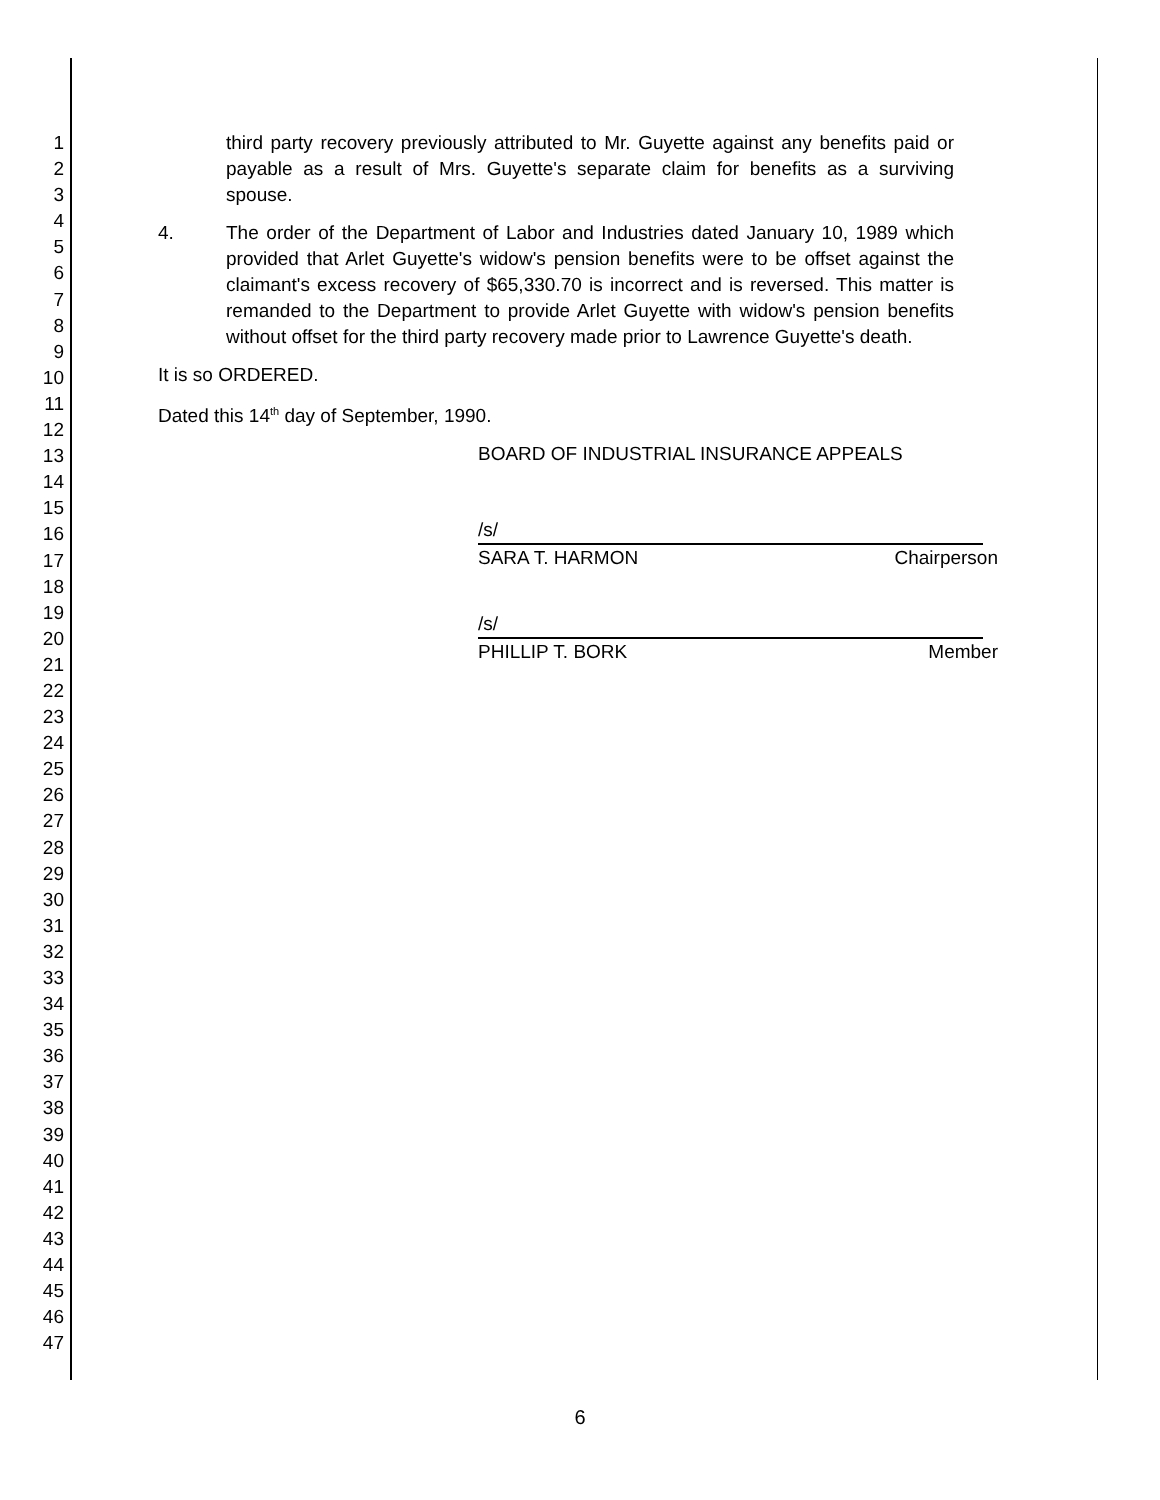1
2
3
4
5
6
7
8
9
10
11
12
13
14
15
16
17
18
19
20
21
22
23
24
25
26
27
28
29
30
31
32
33
34
35
36
37
38
39
40
41
42
43
44
45
46
47
third party recovery previously attributed to Mr. Guyette against any benefits paid or payable as a result of Mrs. Guyette's separate claim for benefits as a surviving spouse.
4. The order of the Department of Labor and Industries dated January 10, 1989 which provided that Arlet Guyette's widow's pension benefits were to be offset against the claimant's excess recovery of $65,330.70 is incorrect and is reversed. This matter is remanded to the Department to provide Arlet Guyette with widow's pension benefits without offset for the third party recovery made prior to Lawrence Guyette's death.
It is so ORDERED.
Dated this 14<sup>th</sup> day of September, 1990.
BOARD OF INDUSTRIAL INSURANCE APPEALS
/s/
SARA T. HARMON Chairperson
/s/
PHILLIP T. BORK Member
6